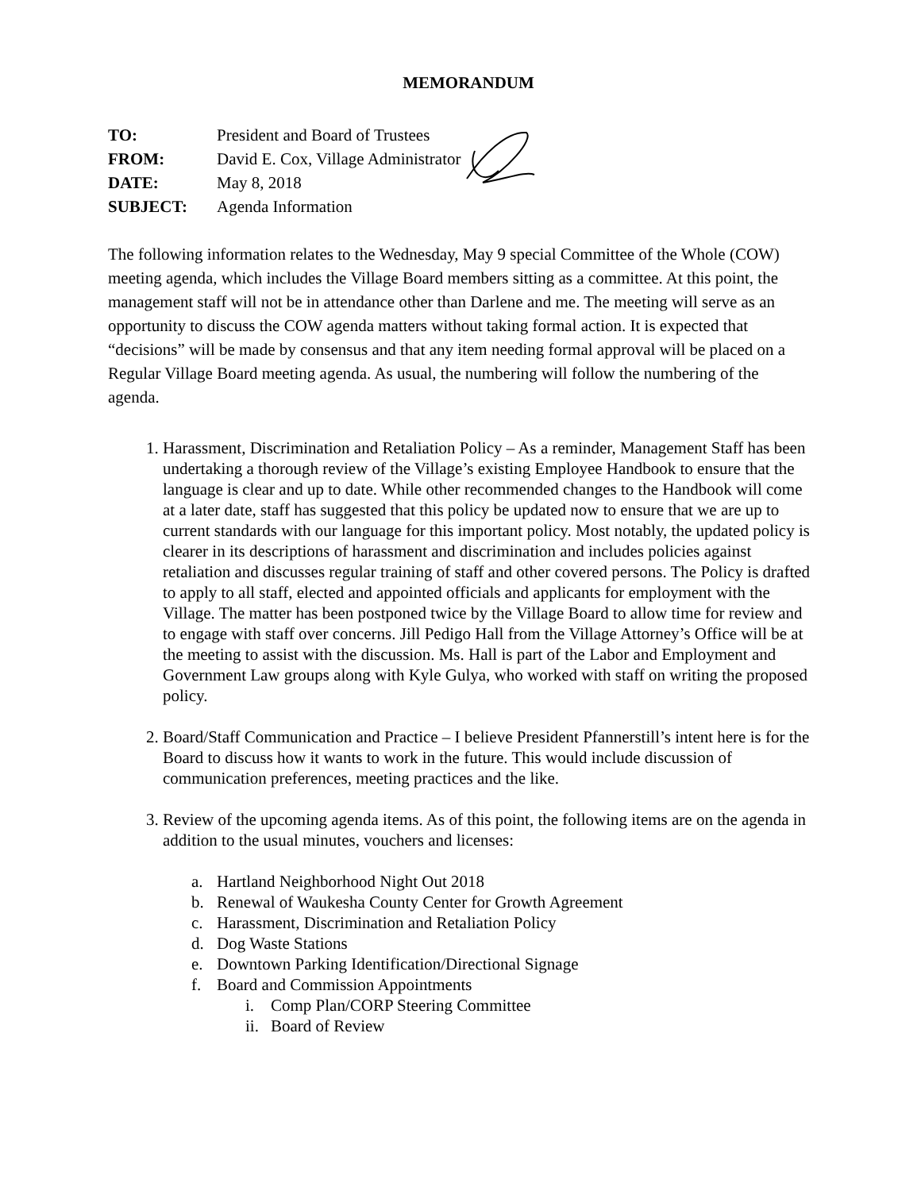MEMORANDUM
| TO: | President and Board of Trustees |
| FROM: | David E. Cox, Village Administrator |
| DATE: | May 8, 2018 |
| SUBJECT: | Agenda Information |
The following information relates to the Wednesday, May 9 special Committee of the Whole (COW) meeting agenda, which includes the Village Board members sitting as a committee. At this point, the management staff will not be in attendance other than Darlene and me. The meeting will serve as an opportunity to discuss the COW agenda matters without taking formal action. It is expected that “decisions” will be made by consensus and that any item needing formal approval will be placed on a Regular Village Board meeting agenda. As usual, the numbering will follow the numbering of the agenda.
1. Harassment, Discrimination and Retaliation Policy – As a reminder, Management Staff has been undertaking a thorough review of the Village’s existing Employee Handbook to ensure that the language is clear and up to date. While other recommended changes to the Handbook will come at a later date, staff has suggested that this policy be updated now to ensure that we are up to current standards with our language for this important policy. Most notably, the updated policy is clearer in its descriptions of harassment and discrimination and includes policies against retaliation and discusses regular training of staff and other covered persons. The Policy is drafted to apply to all staff, elected and appointed officials and applicants for employment with the Village. The matter has been postponed twice by the Village Board to allow time for review and to engage with staff over concerns. Jill Pedigo Hall from the Village Attorney’s Office will be at the meeting to assist with the discussion. Ms. Hall is part of the Labor and Employment and Government Law groups along with Kyle Gulya, who worked with staff on writing the proposed policy.
2. Board/Staff Communication and Practice – I believe President Pfannerstill’s intent here is for the Board to discuss how it wants to work in the future. This would include discussion of communication preferences, meeting practices and the like.
3. Review of the upcoming agenda items. As of this point, the following items are on the agenda in addition to the usual minutes, vouchers and licenses:
a. Hartland Neighborhood Night Out 2018
b. Renewal of Waukesha County Center for Growth Agreement
c. Harassment, Discrimination and Retaliation Policy
d. Dog Waste Stations
e. Downtown Parking Identification/Directional Signage
f. Board and Commission Appointments
i. Comp Plan/CORP Steering Committee
ii. Board of Review